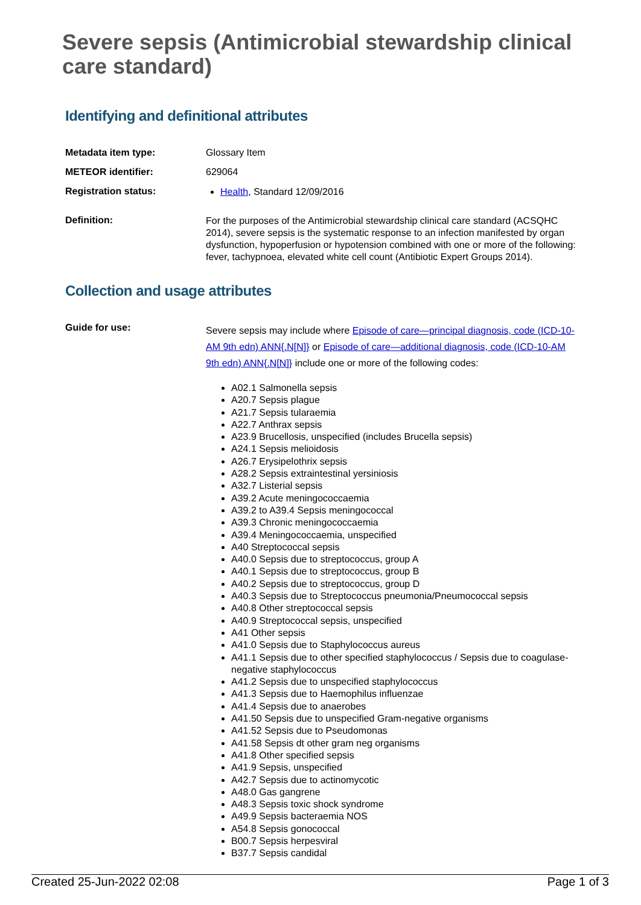Severe sepsis (Antimicrobial stewardship clinical care standard)
Identifying and definitional attributes
| Metadata item type: | Glossary Item |
| METEOR identifier: | 629064 |
| Registration status: | Health , Standard 12/09/2016 |
| Definition: | For the purposes of the Antimicrobial stewardship clinical care standard (ACSQHC 2014), severe sepsis is the systematic response to an infection manifested by organ dysfunction, hypoperfusion or hypotension combined with one or more of the following: fever, tachypnoea, elevated white cell count (Antibiotic Expert Groups 2014). |
Collection and usage attributes
| Guide for use: | Severe sepsis may include where Episode of care—principal diagnosis, code (ICD-10-AM 9th edn) ANN{.N[N]} or Episode of care—additional diagnosis, code (ICD-10-AM 9th edn) ANN{.N[N]} include one or more of the following codes: A02.1 Salmonella sepsis A20.7 Sepsis plague A21.7 Sepsis tularaemia A22.7 Anthrax sepsis A23.9 Brucellosis, unspecified (includes Brucella sepsis) A24.1 Sepsis melioidosis A26.7 Erysipelothrix sepsis A28.2 Sepsis extraintestinal yersiniosis A32.7 Listerial sepsis A39.2 Acute meningococcaemia A39.2 to A39.4 Sepsis meningococcal A39.3 Chronic meningococcaemia A39.4 Meningococcaemia, unspecified A40 Streptococcal sepsis A40.0 Sepsis due to streptococcus, group A A40.1 Sepsis due to streptococcus, group B A40.2 Sepsis due to streptococcus, group D A40.3 Sepsis due to Streptococcus pneumonia/Pneumococcal sepsis A40.8 Other streptococcal sepsis A40.9 Streptococcal sepsis, unspecified A41 Other sepsis A41.0 Sepsis due to Staphylococcus aureus A41.1 Sepsis due to other specified staphylococcus / Sepsis due to coagulase-negative staphylococcus A41.2 Sepsis due to unspecified staphylococcus A41.3 Sepsis due to Haemophilus influenzae A41.4 Sepsis due to anaerobes A41.50 Sepsis due to unspecified Gram-negative organisms A41.52 Sepsis due to Pseudomonas A41.58 Sepsis dt other gram neg organisms A41.8 Other specified sepsis A41.9 Sepsis, unspecified A42.7 Sepsis due to actinomycotic A48.0 Gas gangrene A48.3 Sepsis toxic shock syndrome A49.9 Sepsis bacteraemia NOS A54.8 Sepsis gonococcal B00.7 Sepsis herpesviral B37.7 Sepsis candidal |
Created 25-Jun-2022 02:08 Page 1 of 3